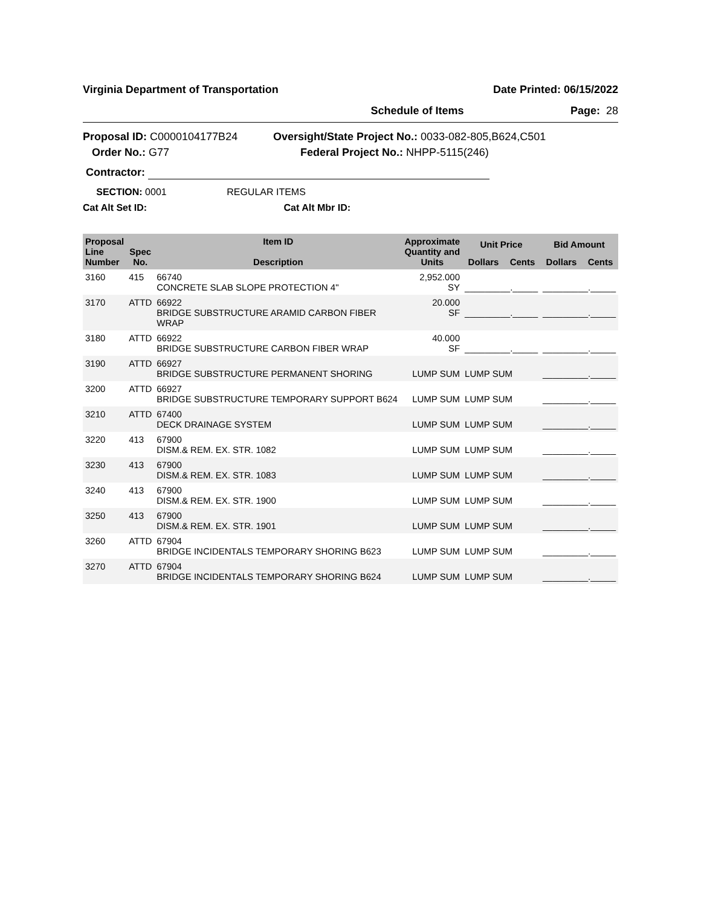Virginia Department of Transportation Date Printed: 06/15/2022
Schedule of Items Page: 28
Proposal ID: C0000104177B24
Order No.: G77
Oversight/State Project No.: 0033-082-805,B624,C501
Federal Project No.: NHPP-5115(246)
Contractor:
SECTION: 0001 REGULAR ITEMS
Cat Alt Set ID: Cat Alt Mbr ID:
| Proposal Line Number | Spec No. | Item ID Description | Approximate Quantity and Units | Unit Price | | Bid Amount | |
| --- | --- | --- | --- | --- | --- | --- | --- |
| | | | | Dollars | Cents | Dollars | Cents |
| 3160 | 415 | 66740 CONCRETE SLAB SLOPE PROTECTION 4" | 2,952.000 SY | _________._____ | | _________._____ | |
| 3170 | ATTD | 66922 BRIDGE SUBSTRUCTURE ARAMID CARBON FIBER WRAP | 20.000 SF | _________._____ | | _________._____ | |
| 3180 | ATTD | 66922 BRIDGE SUBSTRUCTURE CARBON FIBER WRAP | 40.000 SF | _________._____ | | _________._____ | |
| 3190 | ATTD | 66927 BRIDGE SUBSTRUCTURE PERMANENT SHORING | LUMP SUM | LUMP SUM | | _________._____ | |
| 3200 | ATTD | 66927 BRIDGE SUBSTRUCTURE TEMPORARY SUPPORT B624 | LUMP SUM | LUMP SUM | | _________._____ | |
| 3210 | ATTD | 67400 DECK DRAINAGE SYSTEM | LUMP SUM | LUMP SUM | | _________._____ | |
| 3220 | 413 | 67900 DISM.& REM. EX. STR. 1082 | LUMP SUM | LUMP SUM | | _________._____ | |
| 3230 | 413 | 67900 DISM.& REM. EX. STR. 1083 | LUMP SUM | LUMP SUM | | _________._____ | |
| 3240 | 413 | 67900 DISM.& REM. EX. STR. 1900 | LUMP SUM | LUMP SUM | | _________._____ | |
| 3250 | 413 | 67900 DISM.& REM. EX. STR. 1901 | LUMP SUM | LUMP SUM | | _________._____ | |
| 3260 | ATTD | 67904 BRIDGE INCIDENTALS TEMPORARY SHORING B623 | LUMP SUM | LUMP SUM | | _________._____ | |
| 3270 | ATTD | 67904 BRIDGE INCIDENTALS TEMPORARY SHORING B624 | LUMP SUM | LUMP SUM | | _________._____ | |